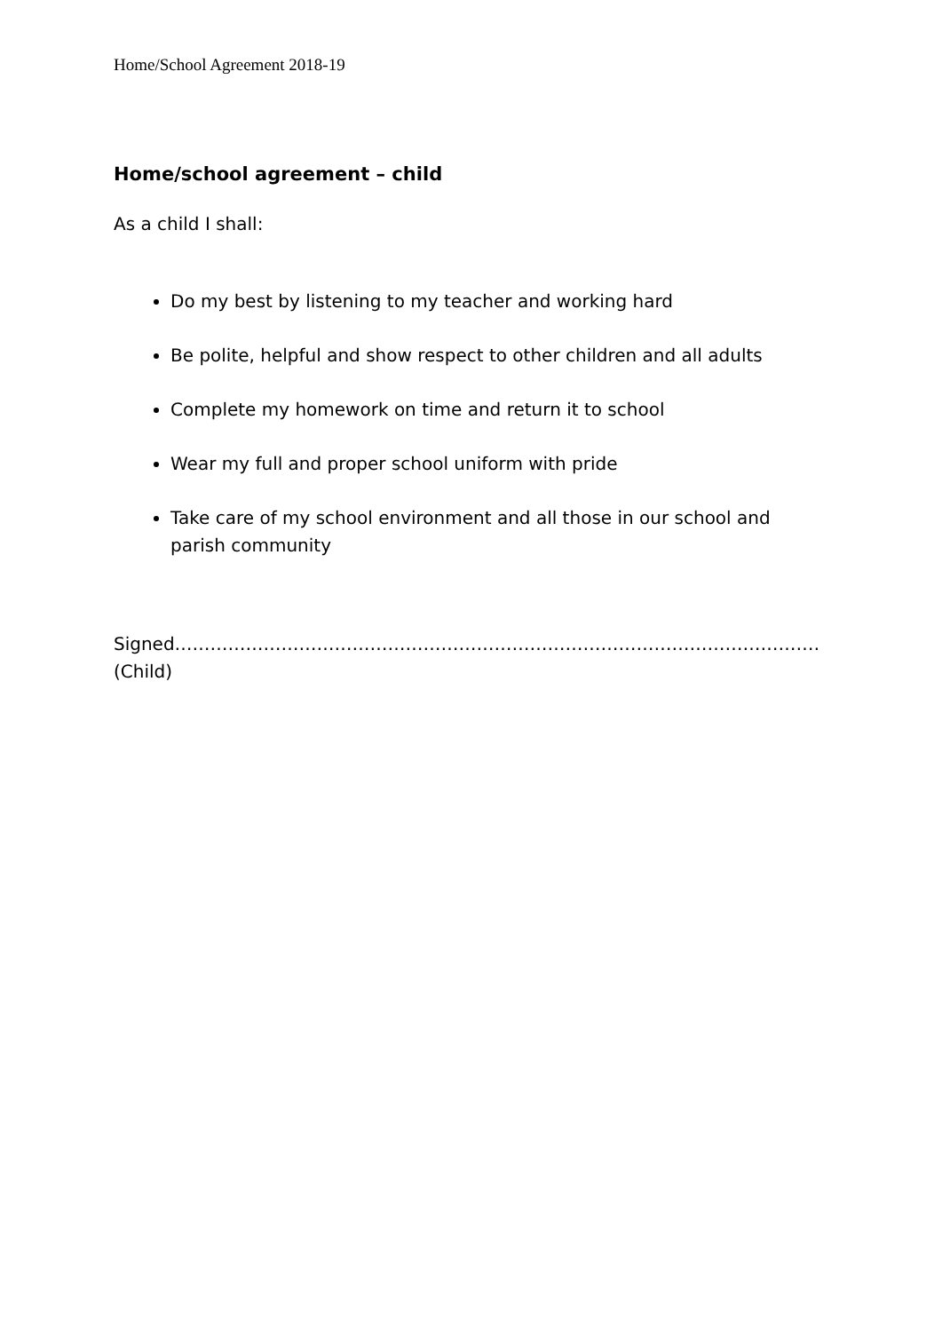Home/School Agreement 2018-19
Home/school agreement – child
As a child I shall:
Do my best by listening to my teacher and working hard
Be polite, helpful and show respect to other children and all adults
Complete my homework on time and return it to school
Wear my full and proper school uniform with pride
Take care of my school environment and all those in our school and parish community
Signed………………………………………………………………………………………………………
(Child)